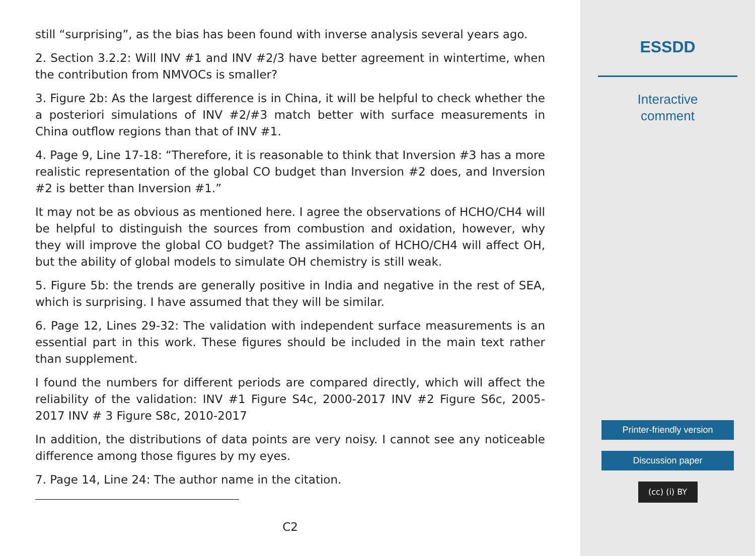still “surprising”, as the bias has been found with inverse analysis several years ago.
2. Section 3.2.2: Will INV #1 and INV #2/3 have better agreement in wintertime, when the contribution from NMVOCs is smaller?
3. Figure 2b: As the largest difference is in China, it will be helpful to check whether the a posteriori simulations of INV #2/#3 match better with surface measurements in China outflow regions than that of INV #1.
4. Page 9, Line 17-18: “Therefore, it is reasonable to think that Inversion #3 has a more realistic representation of the global CO budget than Inversion #2 does, and Inversion #2 is better than Inversion #1.”
It may not be as obvious as mentioned here. I agree the observations of HCHO/CH4 will be helpful to distinguish the sources from combustion and oxidation, however, why they will improve the global CO budget? The assimilation of HCHO/CH4 will affect OH, but the ability of global models to simulate OH chemistry is still weak.
5. Figure 5b: the trends are generally positive in India and negative in the rest of SEA, which is surprising. I have assumed that they will be similar.
6. Page 12, Lines 29-32: The validation with independent surface measurements is an essential part in this work. These figures should be included in the main text rather than supplement.
I found the numbers for different periods are compared directly, which will affect the reliability of the validation: INV #1 Figure S4c, 2000-2017 INV #2 Figure S6c, 2005-2017 INV # 3 Figure S8c, 2010-2017
In addition, the distributions of data points are very noisy. I cannot see any noticeable difference among those figures by my eyes.
7. Page 14, Line 24: The author name in the citation.
C2
ESSDD
Interactive
comment
Printer-friendly version
Discussion paper
(cc) (i) BY